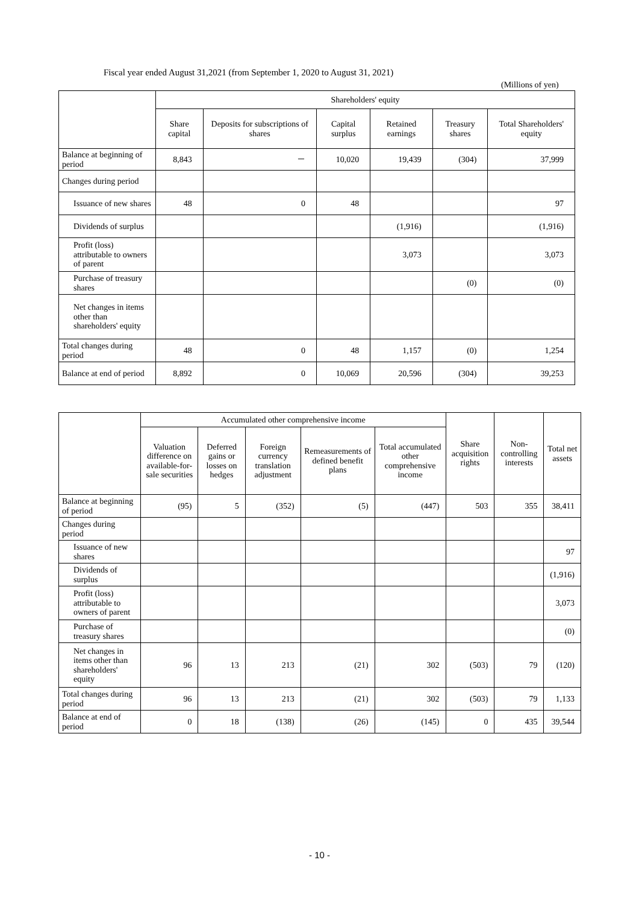Fiscal year ended August 31,2021 (from September 1, 2020 to August 31, 2021)
(Millions of yen)
| | Shareholders' equity | | | | | |
| --- | --- | --- | --- | --- | --- | --- |
| | Share capital | Deposits for subscriptions of shares | Capital surplus | Retained earnings | Treasury shares | Total Shareholders' equity |
| Balance at beginning of period | 8,843 | － | 10,020 | 19,439 | (304) | 37,999 |
| Changes during period | | | | | | |
| Issuance of new shares | 48 | 0 | 48 | | | 97 |
| Dividends of surplus | | | | (1,916) | | (1,916) |
| Profit (loss) attributable to owners of parent | | | | 3,073 | | 3,073 |
| Purchase of treasury shares | | | | | (0) | (0) |
| Net changes in items other than shareholders' equity | | | | | | |
| Total changes during period | 48 | 0 | 48 | 1,157 | (0) | 1,254 |
| Balance at end of period | 8,892 | 0 | 10,069 | 20,596 | (304) | 39,253 |
| | Accumulated other comprehensive income | | | | | Share acquisition rights | Non-controlling interests | Total net assets |
| --- | --- | --- | --- | --- | --- | --- | --- | --- |
| | Valuation difference on available-for-sale securities | Deferred gains or losses on hedges | Foreign currency translation adjustment | Remeasurements of defined benefit plans | Total accumulated other comprehensive income | | | |
| Balance at beginning of period | (95) | 5 | (352) | (5) | (447) | 503 | 355 | 38,411 |
| Changes during period | | | | | | | | |
| Issuance of new shares | | | | | | | | 97 |
| Dividends of surplus | | | | | | | | (1,916) |
| Profit (loss) attributable to owners of parent | | | | | | | | 3,073 |
| Purchase of treasury shares | | | | | | | | (0) |
| Net changes in items other than shareholders' equity | 96 | 13 | 213 | (21) | 302 | (503) | 79 | (120) |
| Total changes during period | 96 | 13 | 213 | (21) | 302 | (503) | 79 | 1,133 |
| Balance at end of period | 0 | 18 | (138) | (26) | (145) | 0 | 435 | 39,544 |
- 10 -